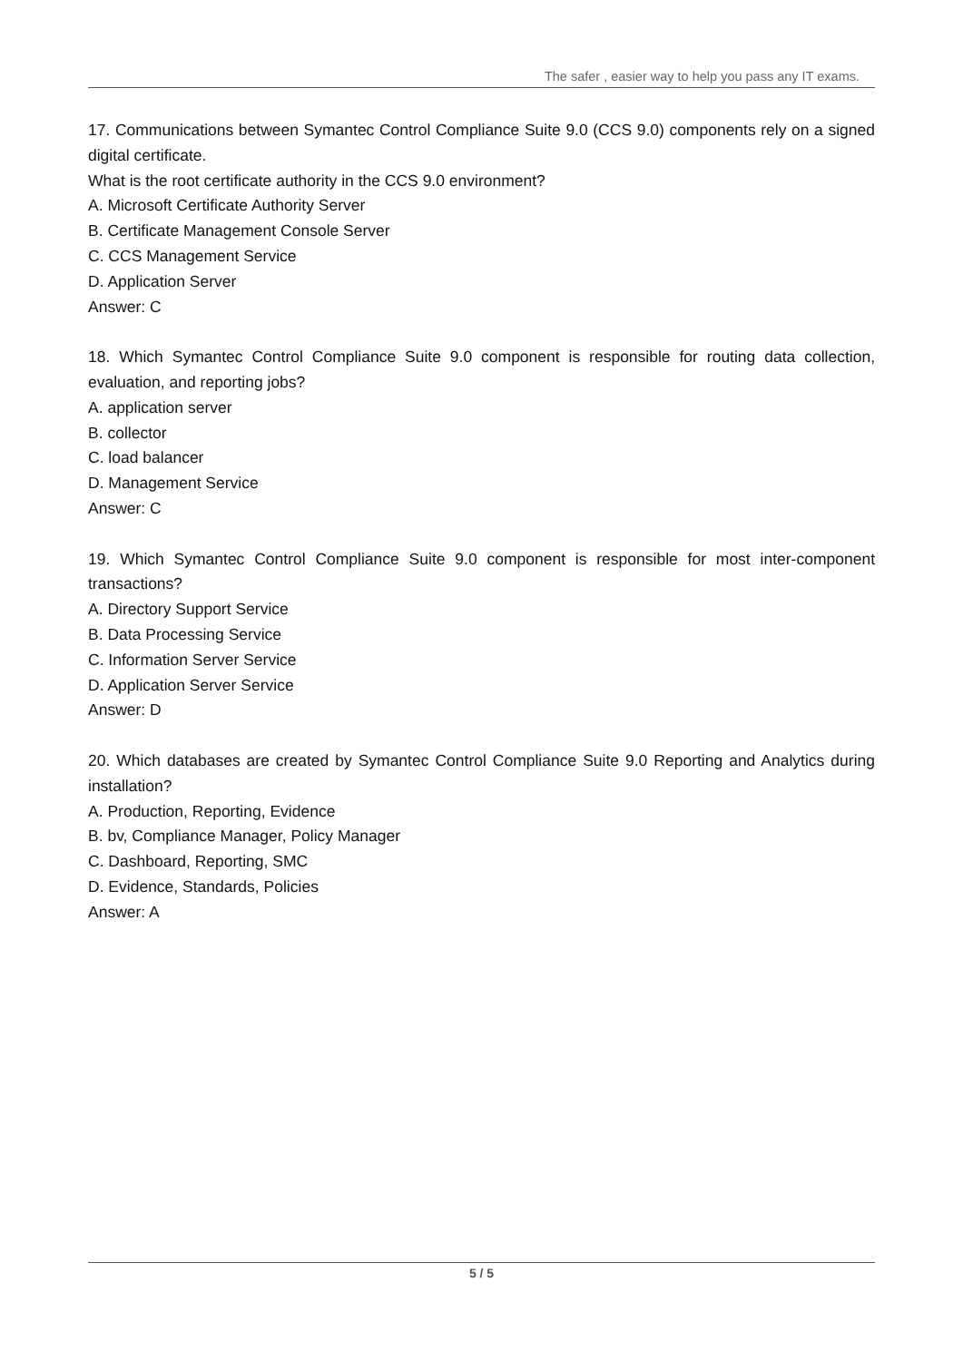The safer , easier way to help you pass any IT exams.
17. Communications between Symantec Control Compliance Suite 9.0 (CCS 9.0) components rely on a signed digital certificate.
What is the root certificate authority in the CCS 9.0 environment?
A. Microsoft Certificate Authority Server
B. Certificate Management Console Server
C. CCS Management Service
D. Application Server
Answer: C
18. Which Symantec Control Compliance Suite 9.0 component is responsible for routing data collection, evaluation, and reporting jobs?
A. application server
B. collector
C. load balancer
D. Management Service
Answer: C
19. Which Symantec Control Compliance Suite 9.0 component is responsible for most inter-component transactions?
A. Directory Support Service
B. Data Processing Service
C. Information Server Service
D. Application Server Service
Answer: D
20. Which databases are created by Symantec Control Compliance Suite 9.0 Reporting and Analytics during installation?
A. Production, Reporting, Evidence
B. bv, Compliance Manager, Policy Manager
C. Dashboard, Reporting, SMC
D. Evidence, Standards, Policies
Answer: A
5 / 5